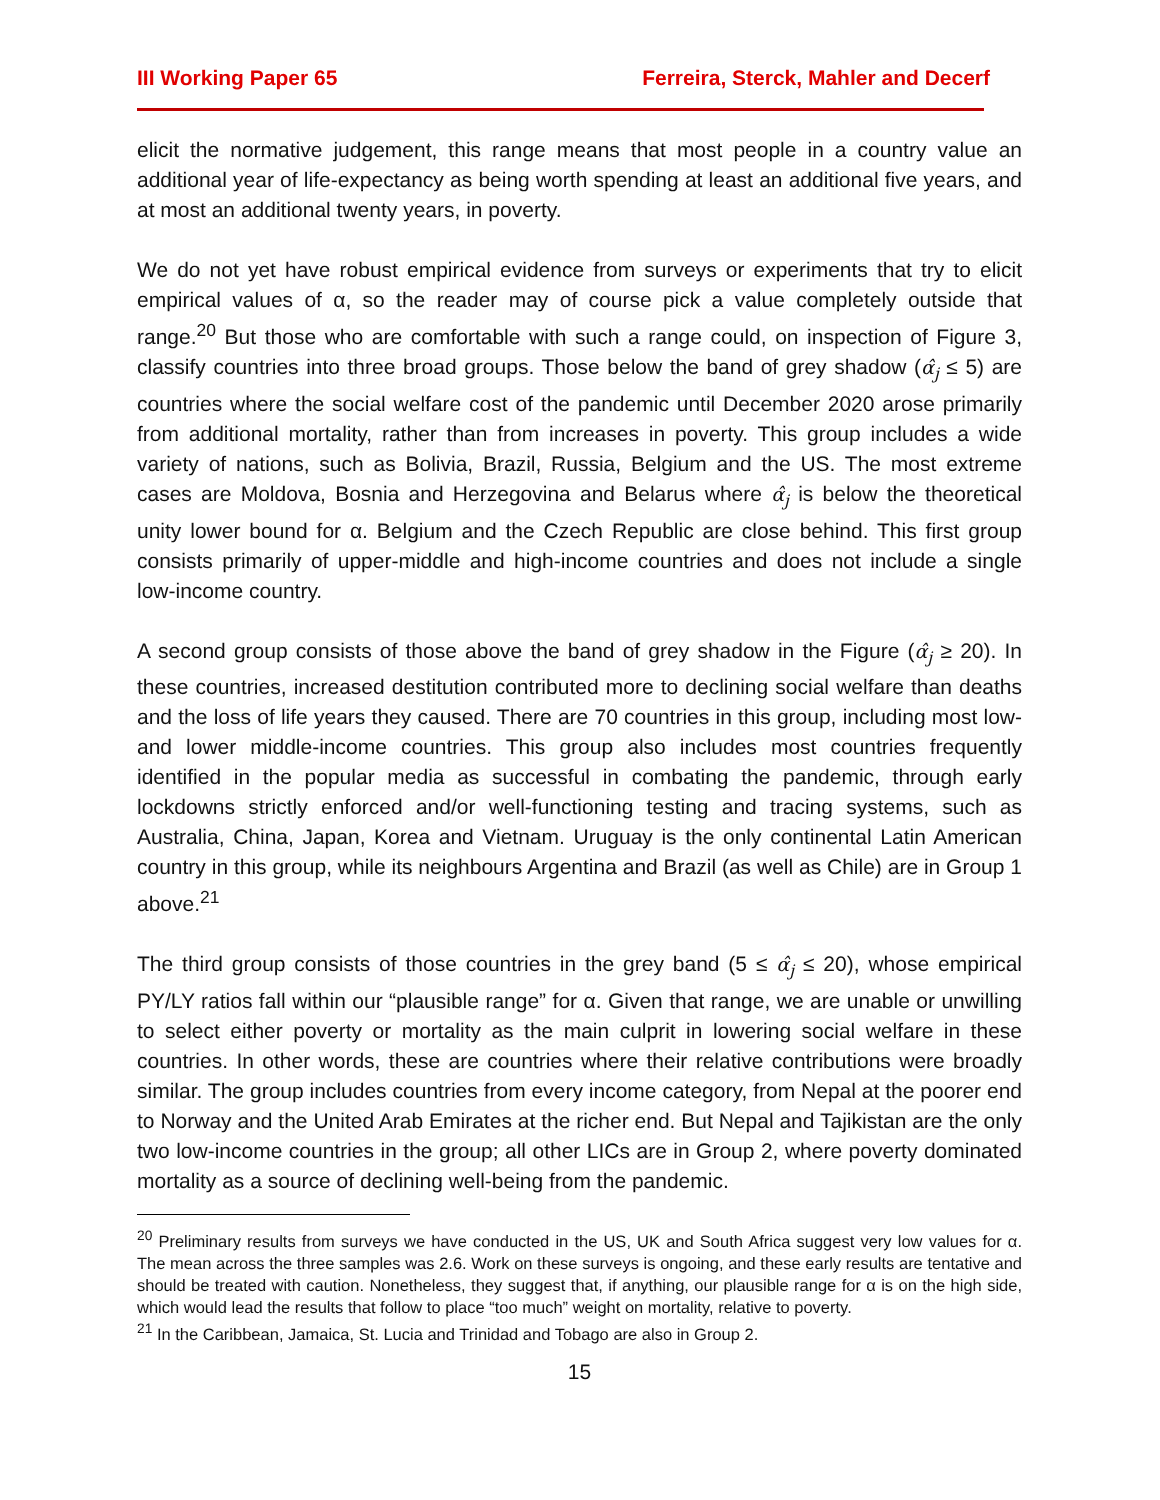III Working Paper 65 Ferreira, Sterck, Mahler and Decerf
elicit the normative judgement, this range means that most people in a country value an additional year of life-expectancy as being worth spending at least an additional five years, and at most an additional twenty years, in poverty.
We do not yet have robust empirical evidence from surveys or experiments that try to elicit empirical values of α, so the reader may of course pick a value completely outside that range.<sup>20</sup> But those who are comfortable with such a range could, on inspection of Figure 3, classify countries into three broad groups. Those below the band of grey shadow (α̂<sub>j</sub> ≤ 5) are countries where the social welfare cost of the pandemic until December 2020 arose primarily from additional mortality, rather than from increases in poverty. This group includes a wide variety of nations, such as Bolivia, Brazil, Russia, Belgium and the US. The most extreme cases are Moldova, Bosnia and Herzegovina and Belarus where α̂<sub>j</sub> is below the theoretical unity lower bound for α. Belgium and the Czech Republic are close behind. This first group consists primarily of upper-middle and high-income countries and does not include a single low-income country.
A second group consists of those above the band of grey shadow in the Figure (α̂<sub>j</sub> ≥ 20). In these countries, increased destitution contributed more to declining social welfare than deaths and the loss of life years they caused. There are 70 countries in this group, including most low- and lower middle-income countries. This group also includes most countries frequently identified in the popular media as successful in combating the pandemic, through early lockdowns strictly enforced and/or well-functioning testing and tracing systems, such as Australia, China, Japan, Korea and Vietnam. Uruguay is the only continental Latin American country in this group, while its neighbours Argentina and Brazil (as well as Chile) are in Group 1 above.<sup>21</sup>
The third group consists of those countries in the grey band (5 ≤ α̂<sub>j</sub> ≤ 20), whose empirical PY/LY ratios fall within our “plausible range” for α. Given that range, we are unable or unwilling to select either poverty or mortality as the main culprit in lowering social welfare in these countries. In other words, these are countries where their relative contributions were broadly similar. The group includes countries from every income category, from Nepal at the poorer end to Norway and the United Arab Emirates at the richer end. But Nepal and Tajikistan are the only two low-income countries in the group; all other LICs are in Group 2, where poverty dominated mortality as a source of declining well-being from the pandemic.
<sup>20</sup> Preliminary results from surveys we have conducted in the US, UK and South Africa suggest very low values for α. The mean across the three samples was 2.6. Work on these surveys is ongoing, and these early results are tentative and should be treated with caution. Nonetheless, they suggest that, if anything, our plausible range for α is on the high side, which would lead the results that follow to place “too much” weight on mortality, relative to poverty.
<sup>21</sup> In the Caribbean, Jamaica, St. Lucia and Trinidad and Tobago are also in Group 2.
15